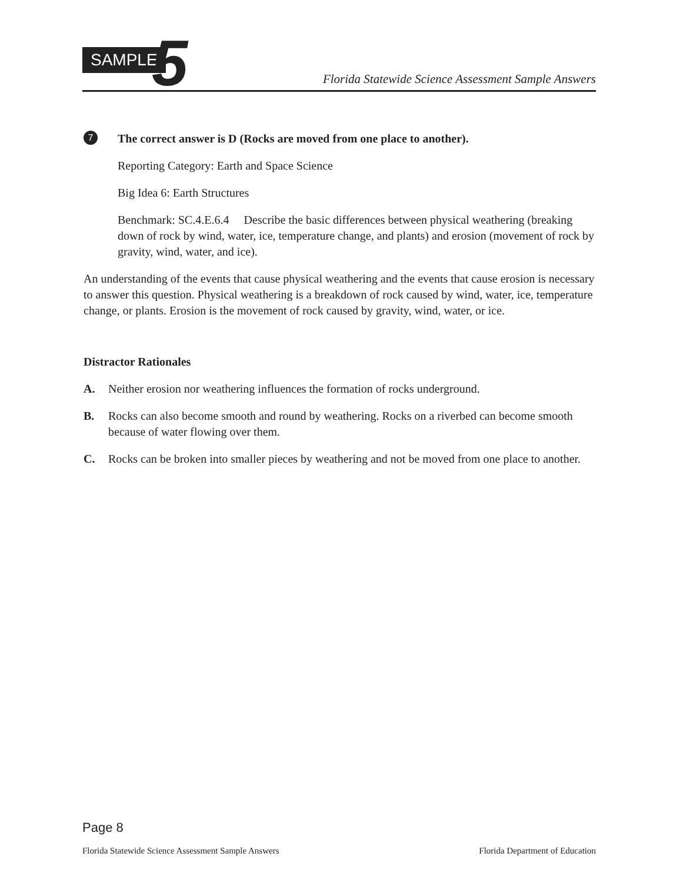SAMPLE 5
Florida Statewide Science Assessment Sample Answers
7
The correct answer is D (Rocks are moved from one place to another).
Reporting Category: Earth and Space Science
Big Idea 6: Earth Structures
Benchmark: SC.4.E.6.4 Describe the basic differences between physical weathering (breaking down of rock by wind, water, ice, temperature change, and plants) and erosion (movement of rock by gravity, wind, water, and ice).
An understanding of the events that cause physical weathering and the events that cause erosion is necessary to answer this question. Physical weathering is a breakdown of rock caused by wind, water, ice, temperature change, or plants. Erosion is the movement of rock caused by gravity, wind, water, or ice.
Distractor Rationales
A. Neither erosion nor weathering influences the formation of rocks underground.
B. Rocks can also become smooth and round by weathering. Rocks on a riverbed can become smooth because of water flowing over them.
C. Rocks can be broken into smaller pieces by weathering and not be moved from one place to another.
Page 8
Florida Statewide Science Assessment Sample Answers Florida Department of Education